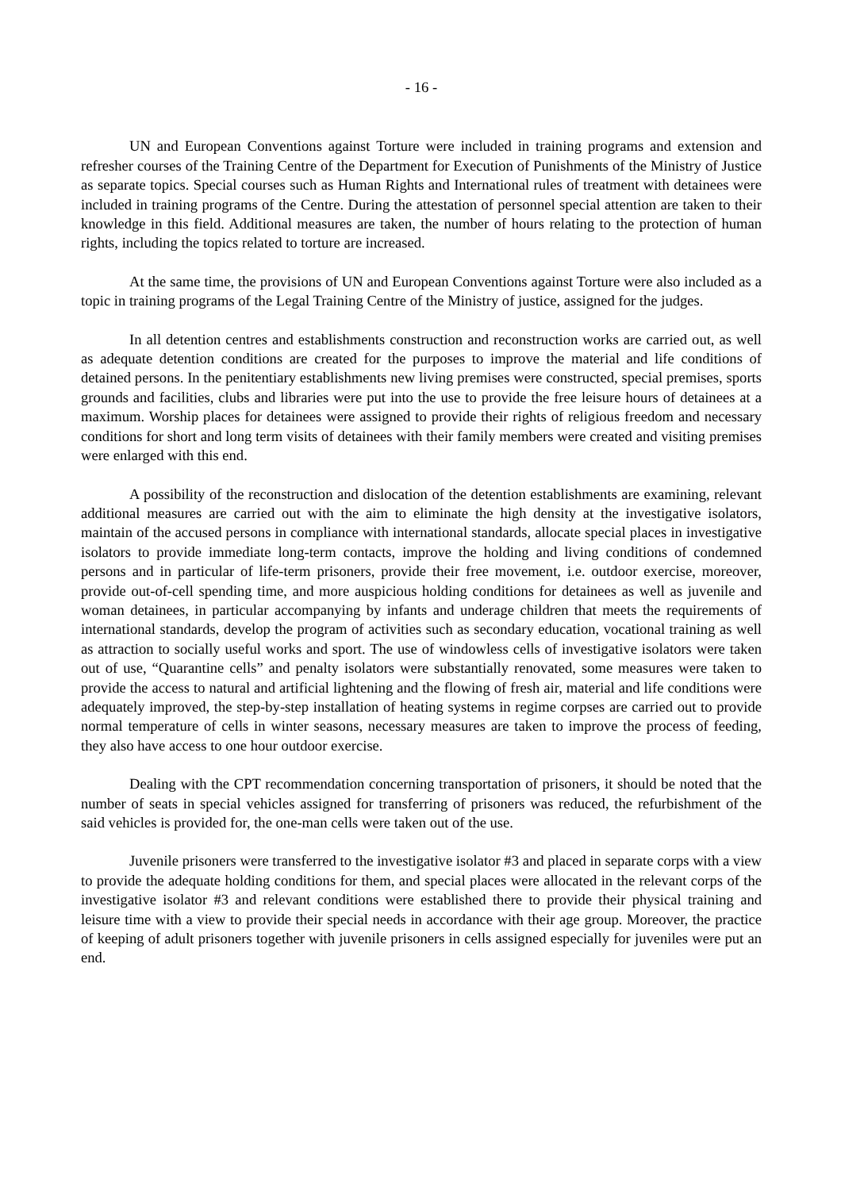- 16 -
UN and European Conventions against Torture were included in training programs and extension and refresher courses of the Training Centre of the Department for Execution of Punishments of the Ministry of Justice as separate topics. Special courses such as Human Rights and International rules of treatment with detainees were included in training programs of the Centre. During the attestation of personnel special attention are taken to their knowledge in this field. Additional measures are taken, the number of hours relating to the protection of human rights, including the topics related to torture are increased.
At the same time, the provisions of UN and European Conventions against Torture were also included as a topic in training programs of the Legal Training Centre of the Ministry of justice, assigned for the judges.
In all detention centres and establishments construction and reconstruction works are carried out, as well as adequate detention conditions are created for the purposes to improve the material and life conditions of detained persons. In the penitentiary establishments new living premises were constructed, special premises, sports grounds and facilities, clubs and libraries were put into the use to provide the free leisure hours of detainees at a maximum. Worship places for detainees were assigned to provide their rights of religious freedom and necessary conditions for short and long term visits of detainees with their family members were created and visiting premises were enlarged with this end.
A possibility of the reconstruction and dislocation of the detention establishments are examining, relevant additional measures are carried out with the aim to eliminate the high density at the investigative isolators, maintain of the accused persons in compliance with international standards, allocate special places in investigative isolators to provide immediate long-term contacts, improve the holding and living conditions of condemned persons and in particular of life-term prisoners, provide their free movement, i.e. outdoor exercise, moreover, provide out-of-cell spending time, and more auspicious holding conditions for detainees as well as juvenile and woman detainees, in particular accompanying by infants and underage children that meets the requirements of international standards, develop the program of activities such as secondary education, vocational training as well as attraction to socially useful works and sport. The use of windowless cells of investigative isolators were taken out of use, “Quarantine cells” and penalty isolators were substantially renovated, some measures were taken to provide the access to natural and artificial lightening and the flowing of fresh air, material and life conditions were adequately improved, the step-by-step installation of heating systems in regime corpses are carried out to provide normal temperature of cells in winter seasons, necessary measures are taken to improve the process of feeding, they also have access to one hour outdoor exercise.
Dealing with the CPT recommendation concerning transportation of prisoners, it should be noted that the number of seats in special vehicles assigned for transferring of prisoners was reduced, the refurbishment of the said vehicles is provided for, the one-man cells were taken out of the use.
Juvenile prisoners were transferred to the investigative isolator #3 and placed in separate corps with a view to provide the adequate holding conditions for them, and special places were allocated in the relevant corps of the investigative isolator #3 and relevant conditions were established there to provide their physical training and leisure time with a view to provide their special needs in accordance with their age group. Moreover, the practice of keeping of adult prisoners together with juvenile prisoners in cells assigned especially for juveniles were put an end.